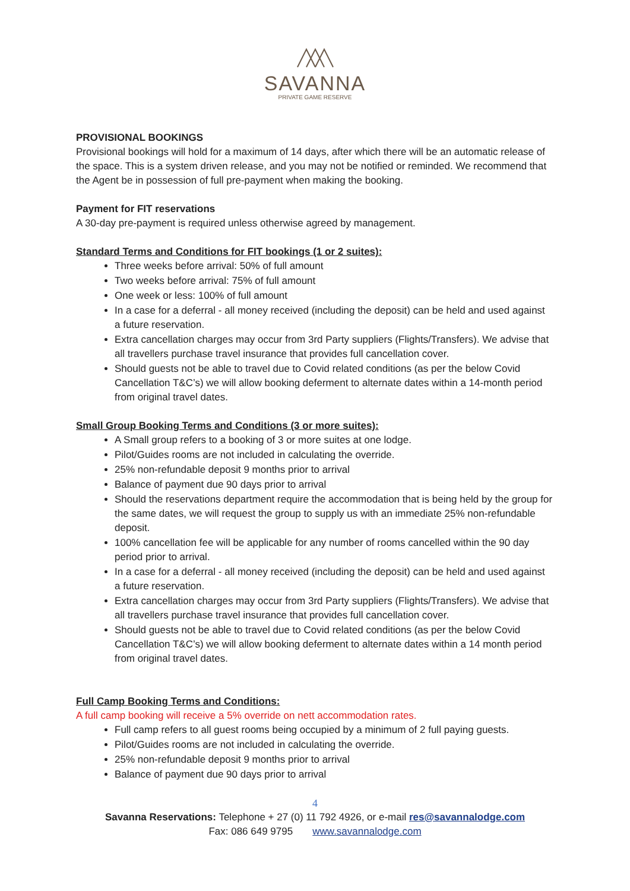SAVANNA
PRIVATE GAME RESERVE
PROVISIONAL BOOKINGS
Provisional bookings will hold for a maximum of 14 days, after which there will be an automatic release of the space. This is a system driven release, and you may not be notified or reminded. We recommend that the Agent be in possession of full pre-payment when making the booking.
Payment for FIT reservations
A 30-day pre-payment is required unless otherwise agreed by management.
Standard Terms and Conditions for FIT bookings (1 or 2 suites):
Three weeks before arrival: 50% of full amount
Two weeks before arrival: 75% of full amount
One week or less: 100% of full amount
In a case for a deferral - all money received (including the deposit) can be held and used against a future reservation.
Extra cancellation charges may occur from 3rd Party suppliers (Flights/Transfers). We advise that all travellers purchase travel insurance that provides full cancellation cover.
Should guests not be able to travel due to Covid related conditions (as per the below Covid Cancellation T&C’s) we will allow booking deferment to alternate dates within a 14-month period from original travel dates.
Small Group Booking Terms and Conditions (3 or more suites):
A Small group refers to a booking of 3 or more suites at one lodge.
Pilot/Guides rooms are not included in calculating the override.
25% non-refundable deposit 9 months prior to arrival
Balance of payment due 90 days prior to arrival
Should the reservations department require the accommodation that is being held by the group for the same dates, we will request the group to supply us with an immediate 25% non-refundable deposit.
100% cancellation fee will be applicable for any number of rooms cancelled within the 90 day period prior to arrival.
In a case for a deferral - all money received (including the deposit) can be held and used against a future reservation.
Extra cancellation charges may occur from 3rd Party suppliers (Flights/Transfers). We advise that all travellers purchase travel insurance that provides full cancellation cover.
Should guests not be able to travel due to Covid related conditions (as per the below Covid Cancellation T&C’s) we will allow booking deferment to alternate dates within a 14 month period from original travel dates.
Full Camp Booking Terms and Conditions:
A full camp booking will receive a 5% override on nett accommodation rates.
Full camp refers to all guest rooms being occupied by a minimum of 2 full paying guests.
Pilot/Guides rooms are not included in calculating the override.
25% non-refundable deposit 9 months prior to arrival
Balance of payment due 90 days prior to arrival
4
Savanna Reservations: Telephone + 27 (0) 11 792 4926, or e-mail res@savannalodge.com
Fax: 086 649 9795 www.savannalodge.com